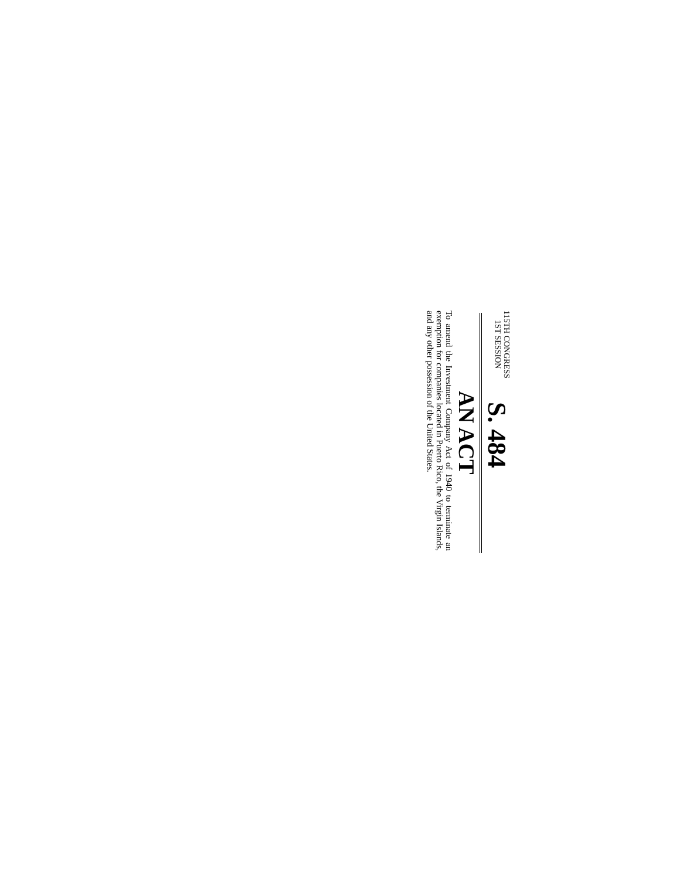115TH CONGRESS
1ST SESSION
S. 484
AN ACT
To amend the Investment Company Act of 1940 to terminate an exemption for companies located in Puerto Rico, the Virgin Islands, and any other possession of the United States.